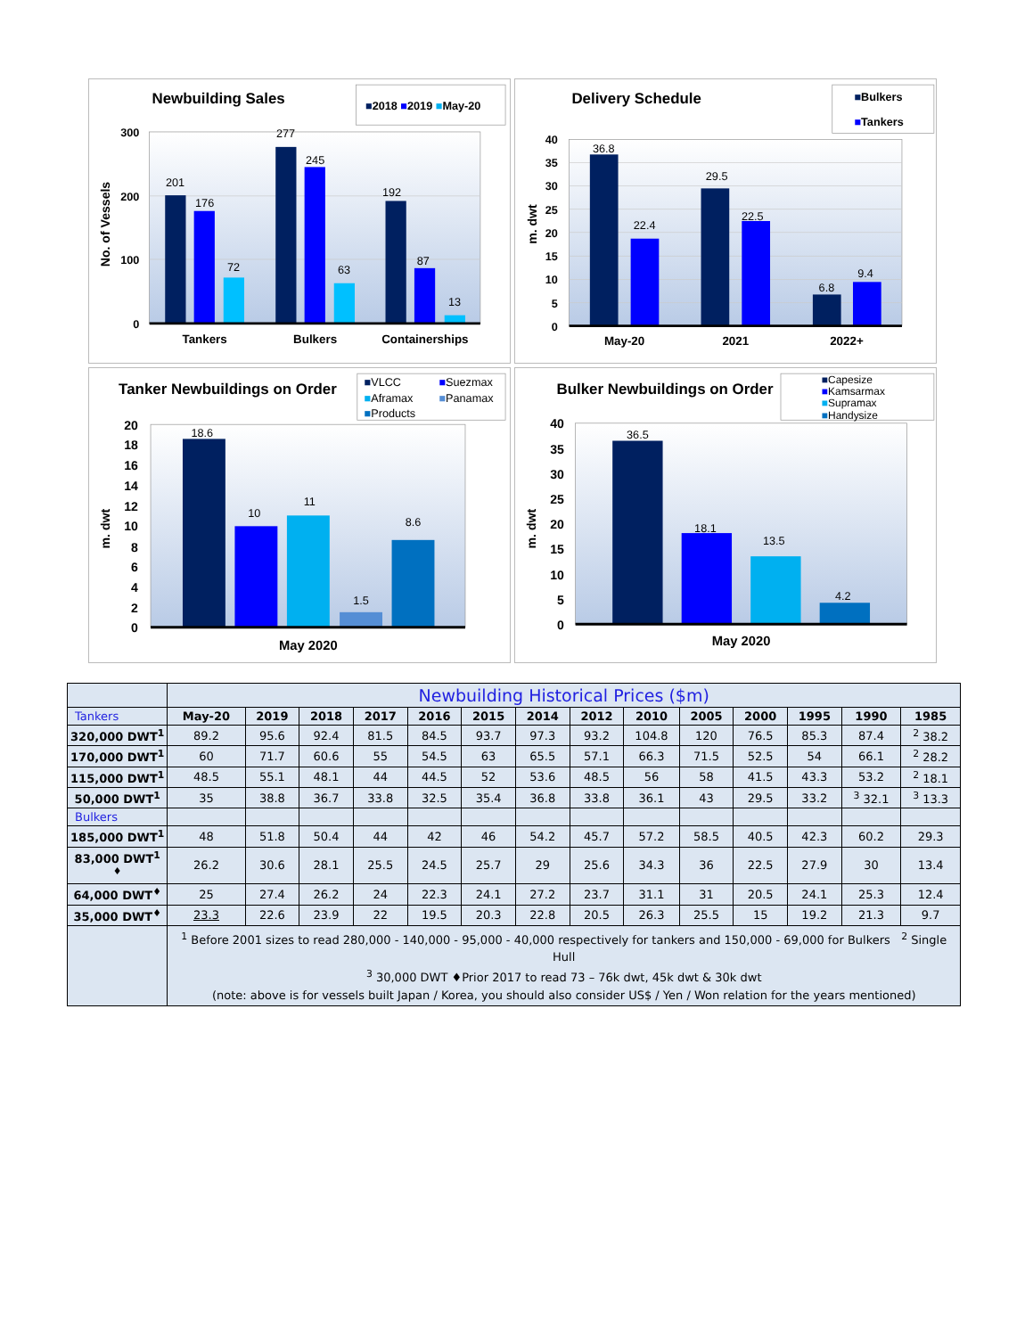Newbuilding Sales
■2018 ■2019 ■May-20
300
200
100
0
No. of Vessels
201
176
72
277
245
63
192
87
13
Tankers
Bulkers
Containerships
Delivery Schedule
■Bulkers
■Tankers
40
35
30
25
20
15
10
5
0
m. dwt
36.8
22.4
29.5
22.5
6.8
9.4
May-20
2021
2022+
Tanker Newbuildings on Order
■VLCC
■Suezmax
■Aframax
■Panamax
■Products
20
18
16
14
12
10
8
6
4
2
0
m. dwt
18.6
10
11
1.5
8.6
May 2020
Bulker Newbuildings on Order
■Capesize
■Kamsarmax
■Supramax
■Handysize
40
35
30
25
20
15
10
5
0
m. dwt
36.5
18.1
13.5
4.2
May 2020
| | Newbuilding Historical Prices ($m) | | | | | | | | | | | | | |
| Tankers | May-20 | 2019 | 2018 | 2017 | 2016 | 2015 | 2014 | 2012 | 2010 | 2005 | 2000 | 1995 | 1990 | 1985 |
| 320,000 DWT<sup>1</sup> | 89.2 | 95.6 | 92.4 | 81.5 | 84.5 | 93.7 | 97.3 | 93.2 | 104.8 | 120 | 76.5 | 85.3 | 87.4 | <sup>2</sup> 38.2 |
| 170,000 DWT<sup>1</sup> | 60 | 71.7 | 60.6 | 55 | 54.5 | 63 | 65.5 | 57.1 | 66.3 | 71.5 | 52.5 | 54 | 66.1 | <sup>2</sup> 28.2 |
| 115,000 DWT<sup>1</sup> | 48.5 | 55.1 | 48.1 | 44 | 44.5 | 52 | 53.6 | 48.5 | 56 | 58 | 41.5 | 43.3 | 53.2 | <sup>2</sup> 18.1 |
| 50,000 DWT<sup>1</sup> | 35 | 38.8 | 36.7 | 33.8 | 32.5 | 35.4 | 36.8 | 33.8 | 36.1 | 43 | 29.5 | 33.2 | <sup>3</sup> 32.1 | <sup>3</sup> 13.3 |
| Bulkers | | | | | | | | | | | | | | |
| 185,000 DWT<sup>1</sup> | 48 | 51.8 | 50.4 | 44 | 42 | 46 | 54.2 | 45.7 | 57.2 | 58.5 | 40.5 | 42.3 | 60.2 | 29.3 |
| 83,000 DWT<sup>1 ♦</sup> | 26.2 | 30.6 | 28.1 | 25.5 | 24.5 | 25.7 | 29 | 25.6 | 34.3 | 36 | 22.5 | 27.9 | 30 | 13.4 |
| 64,000 DWT<sup>♦</sup> | 25 | 27.4 | 26.2 | 24 | 22.3 | 24.1 | 27.2 | 23.7 | 31.1 | 31 | 20.5 | 24.1 | 25.3 | 12.4 |
| 35,000 DWT<sup>♦</sup> | 23.3 | 22.6 | 23.9 | 22 | 19.5 | 20.3 | 22.8 | 20.5 | 26.3 | 25.5 | 15 | 19.2 | 21.3 | 9.7 |
| | <sup>1</sup> Before 2001 sizes to read 280,000 - 140,000 - 95,000 - 40,000 respectively for tankers and 150,000 - 69,000 for Bulkers <sup>2</sup> Single Hull <sup>3</sup> 30,000 DWT ♦Prior 2017 to read 73 – 76k dwt, 45k dwt & 30k dwt (note: above is for vessels built Japan / Korea, you should also consider US$ / Yen / Won relation for the years mentioned) | | | | | | | | | | | | | |